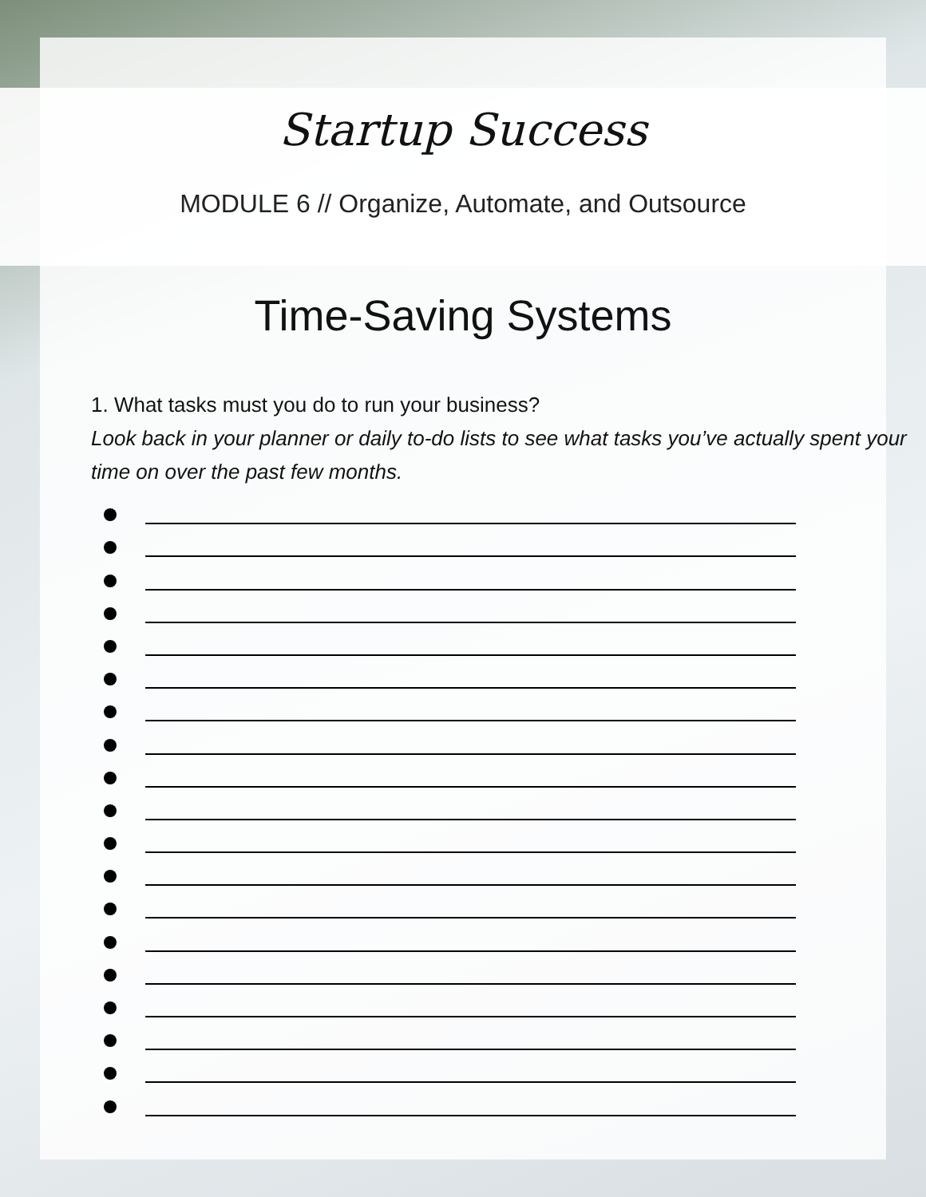Startup Success
MODULE 6 // Organize, Automate, and Outsource
Time-Saving Systems
1. What tasks must you do to run your business?
Look back in your planner or daily to-do lists to see what tasks you’ve actually spent your time on over the past few months.